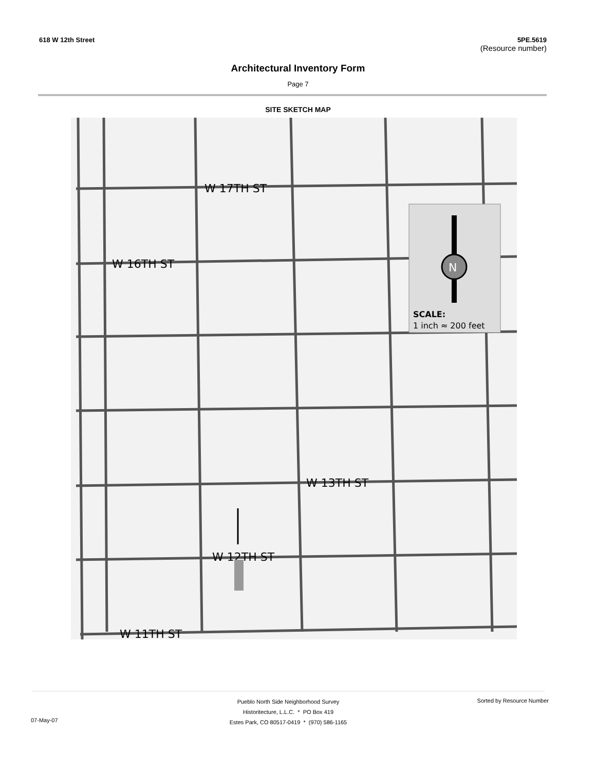618 W 12th Street 5PE.5619
(Resource number)
Architectural Inventory Form
Page 7
SITE SKETCH MAP
W 17TH ST
W 16TH ST
W 13TH ST
W 12TH ST
W 11TH ST
N
SCALE:
1 inch ≈ 200 feet
Pueblo North Side Neighborhood Survey
Historitecture, L.L.C. * PO Box 419
Estes Park, CO 80517-0419 * (970) 586-1165
07-May-07
Sorted by Resource Number